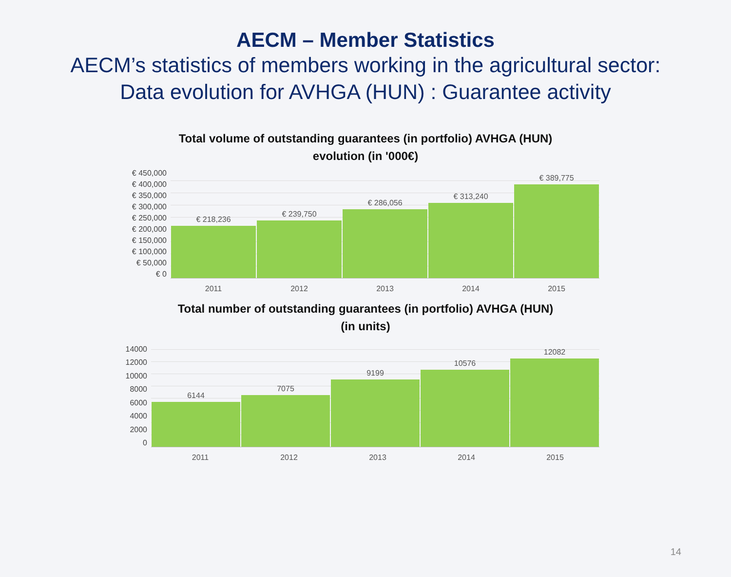AECM – Member Statistics
AECM’s statistics of members working in the agricultural sector:
Data evolution for AVHGA (HUN) : Guarantee activity
Total volume of outstanding guarantees (in portfolio) AVHGA (HUN)
evolution (in '000€)
€ 450,000
€ 400,000
€ 350,000
€ 300,000
€ 250,000
€ 200,000
€ 150,000
€ 100,000
€ 50,000
€ 0
€ 218,236
€ 239,750
€ 286,056
€ 313,240
€ 389,775
2011 2012 2013 2014 2015
Total number of outstanding guarantees (in portfolio) AVHGA (HUN)
(in units)
14000
12000
10000
8000
6000
4000
2000
0
6144
7075
9199
10576
12082
2011 2012 2013 2014 2015
14